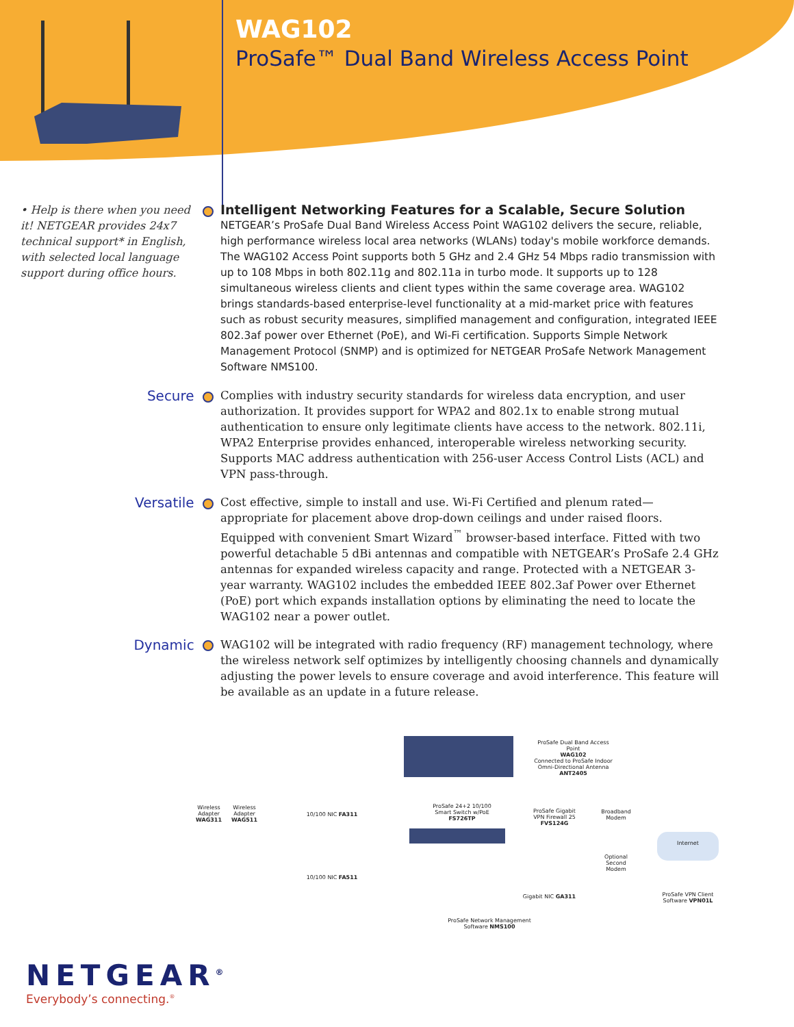WAG102
ProSafe™ Dual Band Wireless Access Point
• Help is there when you need it! NETGEAR provides 24x7 technical support* in English, with selected local language support during office hours.
Intelligent Networking Features for a Scalable, Secure Solution
NETGEAR’s ProSafe Dual Band Wireless Access Point WAG102 delivers the secure, reliable, high performance wireless local area networks (WLANs) today's mobile workforce demands. The WAG102 Access Point supports both 5 GHz and 2.4 GHz 54 Mbps radio transmission with up to 108 Mbps in both 802.11g and 802.11a in turbo mode. It supports up to 128 simultaneous wireless clients and client types within the same coverage area. WAG102 brings standards-based enterprise-level functionality at a mid-market price with features such as robust security measures, simplified management and configuration, integrated IEEE 802.3af power over Ethernet (PoE), and Wi-Fi certification. Supports Simple Network Management Protocol (SNMP) and is optimized for NETGEAR ProSafe Network Management Software NMS100.
Secure
Complies with industry security standards for wireless data encryption, and user authorization. It provides support for WPA2 and 802.1x to enable strong mutual authentication to ensure only legitimate clients have access to the network. 802.11i, WPA2 Enterprise provides enhanced, interoperable wireless networking security. Supports MAC address authentication with 256-user Access Control Lists (ACL) and VPN pass-through.
Versatile
Cost effective, simple to install and use. Wi-Fi Certified and plenum rated—appropriate for placement above drop-down ceilings and under raised floors. Equipped with convenient Smart Wizard<sup>™</sup> browser-based interface. Fitted with two powerful detachable 5 dBi antennas and compatible with NETGEAR’s ProSafe 2.4 GHz antennas for expanded wireless capacity and range. Protected with a NETGEAR 3-year warranty. WAG102 includes the embedded IEEE 802.3af Power over Ethernet (PoE) port which expands installation options by eliminating the need to locate the WAG102 near a power outlet.
Dynamic
WAG102 will be integrated with radio frequency (RF) management technology, where the wireless network self optimizes by intelligently choosing channels and dynamically adjusting the power levels to ensure coverage and avoid interference. This feature will be available as an update in a future release.
ProSafe Dual Band Access Point
WAG102
Connected to ProSafe Indoor Omni-Directional Antenna ANT2405
Wireless Adapter WAG311
Wireless Adapter WAG511
10/100 NIC FA311
10/100 NIC FA511
ProSafe 24+2 10/100 Smart Switch w/PoE FS726TP
ProSafe Gigabit VPN Firewall 25 FVS124G
Broadband Modem
Optional Second Modem
Internet
Gigabit NIC GA311
ProSafe VPN Client Software VPN01L
ProSafe Network Management Software NMS100
NETGEAR<sup>®</sup>
Everybody’s connecting.<sup>®</sup>